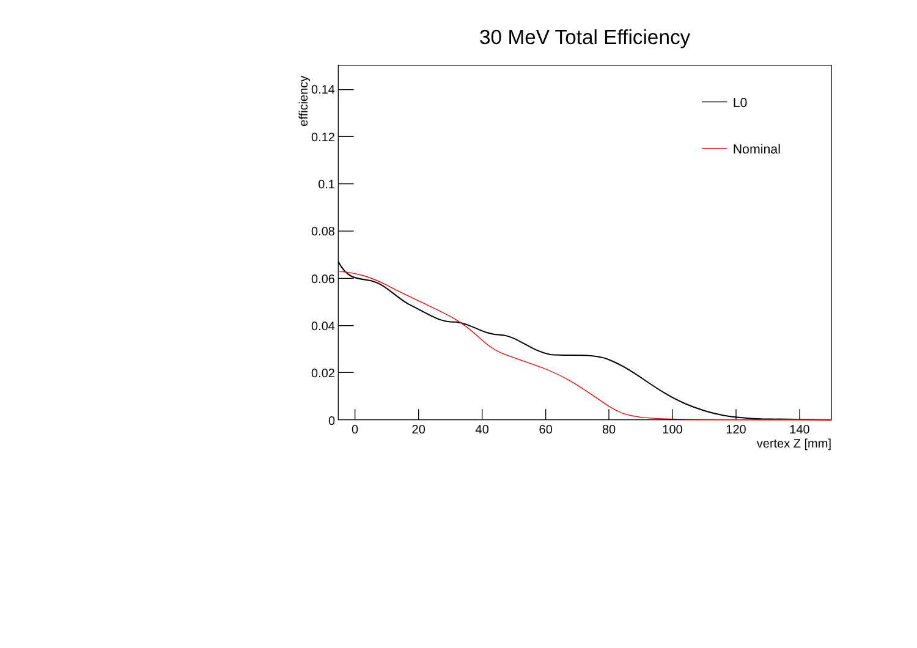30 MeV Total Efficiency
0.14
0.12
0.1
0.08
0.06
0.04
0.02
0
0
20
40
60
80
100
120
140
vertex Z [mm]
efficiency
L0
Nominal